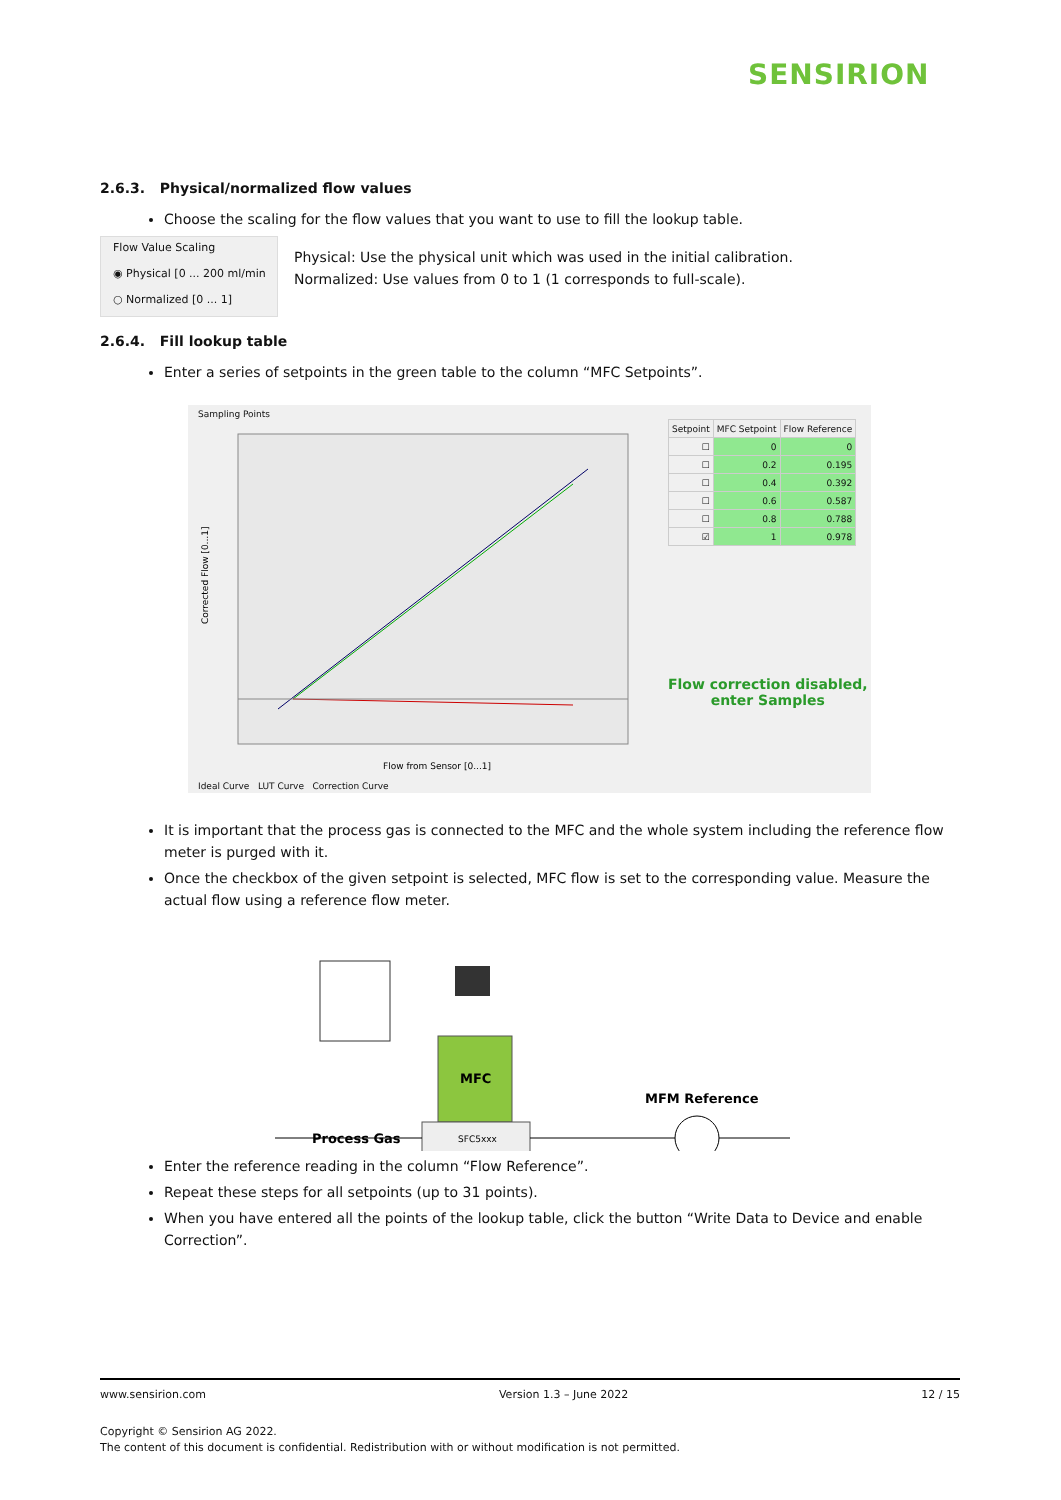SENSIRION
2.6.3. Physical/normalized flow values
Choose the scaling for the flow values that you want to use to fill the lookup table.
Flow Value Scaling
◉ Physical [0 ... 200 ml/min
○ Normalized [0 ... 1]
Physical: Use the physical unit which was used in the initial calibration.
Normalized: Use values from 0 to 1 (1 corresponds to full-scale).
2.6.4. Fill lookup table
Enter a series of setpoints in the green table to the column “MFC Setpoints”.
Sampling Points
Corrected Flow [0...1]
Flow from Sensor [0...1]
Ideal Curve LUT Curve Correction Curve
| Setpoint | MFC Setpoint | Flow Reference |
| --- | --- | --- |
| ☐ | 0 | 0 |
| ☐ | 0.2 | 0.195 |
| ☐ | 0.4 | 0.392 |
| ☐ | 0.6 | 0.587 |
| ☐ | 0.8 | 0.788 |
| ☑ | 1 | 0.978 |
Flow correction disabled,
enter Samples
It is important that the process gas is connected to the MFC and the whole system including the reference flow meter is purged with it.
Once the checkbox of the given setpoint is selected, MFC flow is set to the corresponding value. Measure the actual flow using a reference flow meter.
MFC
SFC5xxx
Process Gas
MFM Reference
Enter the reference reading in the column “Flow Reference”.
Repeat these steps for all setpoints (up to 31 points).
When you have entered all the points of the lookup table, click the button “Write Data to Device and enable Correction”.
www.sensirion.com Version 1.3 – June 2022 12 / 15
Copyright © Sensirion AG 2022.
The content of this document is confidential. Redistribution with or without modification is not permitted.